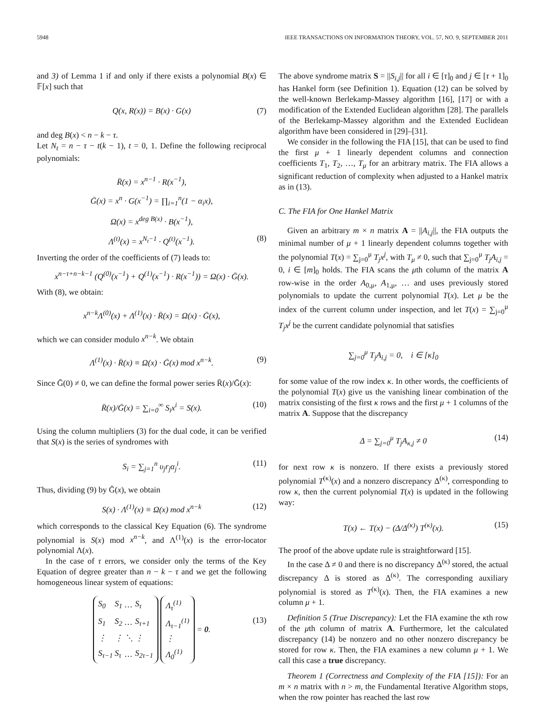5948 IEEE TRANSACTIONS ON INFORMATION THEORY, VOL. 57, NO. 9, SEPTEMBER 2011
and 3) of Lemma 1 if and only if there exists a polynomial B(x) ∈ 𝔽[x] such that
Q(x, R(x)) = B(x) · G(x) (7)
and deg B(x) < n − k − τ.
Let N<sub>t</sub> = n − τ − t(k − 1), t = 0, 1. Define the following reciprocal polynomials:
R̄(x) = x<sup>n−1</sup> · R(x<sup>−1</sup>),
Ḡ(x) = x<sup>n</sup> · G(x<sup>−1</sup>) = ∏<sub>i=1</sub><sup>n</sup>(1 − α<sub>i</sub>x),
Ω(x) = x<sup>deg B(x)</sup> · B(x<sup>−1</sup>),
Λ<sup>(t)</sup>(x) = x<sup>N<sub>t</sub>−1</sup> · Q<sup>(t)</sup>(x<sup>−1</sup>). (8)
Inverting the order of the coefficients of (7) leads to:
x<sup>n−τ+n−k−1</sup> (Q<sup>(0)</sup>(x<sup>−1</sup>) + Q<sup>(1)</sup>(x<sup>−1</sup>) · R(x<sup>−1</sup>)) = Ω(x) · Ḡ(x).
With (8), we obtain:
x<sup>n−k</sup>Λ<sup>(0)</sup>(x) + Λ<sup>(1)</sup>(x) · R̄(x) = Ω(x) · Ḡ(x),
which we can consider modulo x<sup>n−k</sup>. We obtain
Λ<sup>(1)</sup>(x) · R̄(x) ≡ Ω(x) · Ḡ(x) mod x<sup>n−k</sup>. (9)
Since Ḡ(0) ≠ 0, we can define the formal power series R̄(x)/Ḡ(x):
R̄(x)/Ḡ(x) = ∑<sub>i=0</sub><sup>∞</sup> S<sub>i</sub>x<sup>i</sup> = S(x). (10)
Using the column multipliers (3) for the dual code, it can be verified that S(x) is the series of syndromes with
S<sub>i</sub> = ∑<sub>j=1</sub><sup>n</sup> υ<sub>j</sub>r<sub>j</sub>α<sub>j</sub><sup>i</sup>. (11)
Thus, dividing (9) by Ḡ(x), we obtain
S(x) · Λ<sup>(1)</sup>(x) ≡ Ω(x) mod x<sup>n−k</sup> (12)
which corresponds to the classical Key Equation (6). The syndrome polynomial is S(x) mod x<sup>n−k</sup>, and Λ<sup>(1)</sup>(x) is the error-locator polynomial Λ(x).
In the case of τ errors, we consider only the terms of the Key Equation of degree greater than n − k − τ and we get the following homogeneous linear system of equations:
| S<sub>0</sub> | S<sub>1</sub> | … | S<sub>τ</sub> |
| S<sub>1</sub> | S<sub>2</sub> | … | S<sub>τ+1</sub> |
| ⋮ | ⋮ | ⋱ | ⋮ |
| S<sub>τ−1</sub> | S<sub>τ</sub> | … | S<sub>2τ−1</sub> |
| Λ<sub>τ</sub><sup>(1)</sup> |
| Λ<sub>τ−1</sub><sup>(1)</sup> |
| ⋮ |
| Λ<sub>0</sub><sup>(1)</sup> |
= 0.
(13)
The above syndrome matrix S = ||S<sub>i,j</sub>|| for all i ∈ [τ]<sub>0</sub> and j ∈ [τ + 1]<sub>0</sub> has Hankel form (see Definition 1). Equation (12) can be solved by the well-known Berlekamp-Massey algorithm [16], [17] or with a modification of the Extended Euclidean algorithm [28]. The parallels of the Berlekamp-Massey algorithm and the Extended Euclidean algorithm have been considered in [29]–[31].
We consider in the following the FIA [15], that can be used to find the first μ + 1 linearly dependent columns and connection coefficients T<sub>1</sub>, T<sub>2</sub>, …, T<sub>μ</sub> for an arbitrary matrix. The FIA allows a significant reduction of complexity when adjusted to a Hankel matrix as in (13).
C. The FIA for One Hankel Matrix
Given an arbitrary m × n matrix A = ||A<sub>i,j</sub>||, the FIA outputs the minimal number of μ + 1 linearly dependent columns together with the polynomial T(x) = ∑<sub>j=0</sub><sup>μ</sup> T<sub>j</sub>x<sup>j</sup>, with T<sub>μ</sub> ≠ 0, such that ∑<sub>j=0</sub><sup>μ</sup> T<sub>j</sub>A<sub>i,j</sub> = 0, i ∈ [m]<sub>0</sub> holds. The FIA scans the μth column of the matrix A row-wise in the order A<sub>0,μ</sub>, A<sub>1,μ</sub>, … and uses previously stored polynomials to update the current polynomial T(x). Let μ be the index of the current column under inspection, and let T(x) = ∑<sub>j=0</sub><sup>μ</sup> T<sub>j</sub>x<sup>j</sup> be the current candidate polynomial that satisfies
∑<sub>j=0</sub><sup>μ</sup> T<sub>j</sub>A<sub>i,j</sub> = 0, i ∈ [κ]<sub>0</sub>
for some value of the row index κ. In other words, the coefficients of the polynomial T(x) give us the vanishing linear combination of the matrix consisting of the first κ rows and the first μ + 1 columns of the matrix A. Suppose that the discrepancy
Δ = ∑<sub>j=0</sub><sup>μ</sup> T<sub>j</sub>A<sub>κ,j</sub> ≠ 0 (14)
for next row κ is nonzero. If there exists a previously stored polynomial T<sup>(κ)</sup>(x) and a nonzero discrepancy Δ<sup>(κ)</sup>, corresponding to row κ, then the current polynomial T(x) is updated in the following way:
T(x) ← T(x) − (Δ/Δ<sup>(κ)</sup>) T<sup>(κ)</sup>(x). (15)
The proof of the above update rule is straightforward [15].
In the case Δ ≠ 0 and there is no discrepancy Δ<sup>(κ)</sup> stored, the actual discrepancy Δ is stored as Δ<sup>(κ)</sup>. The corresponding auxiliary polynomial is stored as T<sup>(κ)</sup>(x). Then, the FIA examines a new column μ + 1.
Definition 5 (True Discrepancy): Let the FIA examine the κth row of the μth column of matrix A. Furthermore, let the calculated discrepancy (14) be nonzero and no other nonzero discrepancy be stored for row κ. Then, the FIA examines a new column μ + 1. We call this case a true discrepancy.
Theorem 1 (Correctness and Complexity of the FIA [15]): For an m × n matrix with n > m, the Fundamental Iterative Algorithm stops, when the row pointer has reached the last row